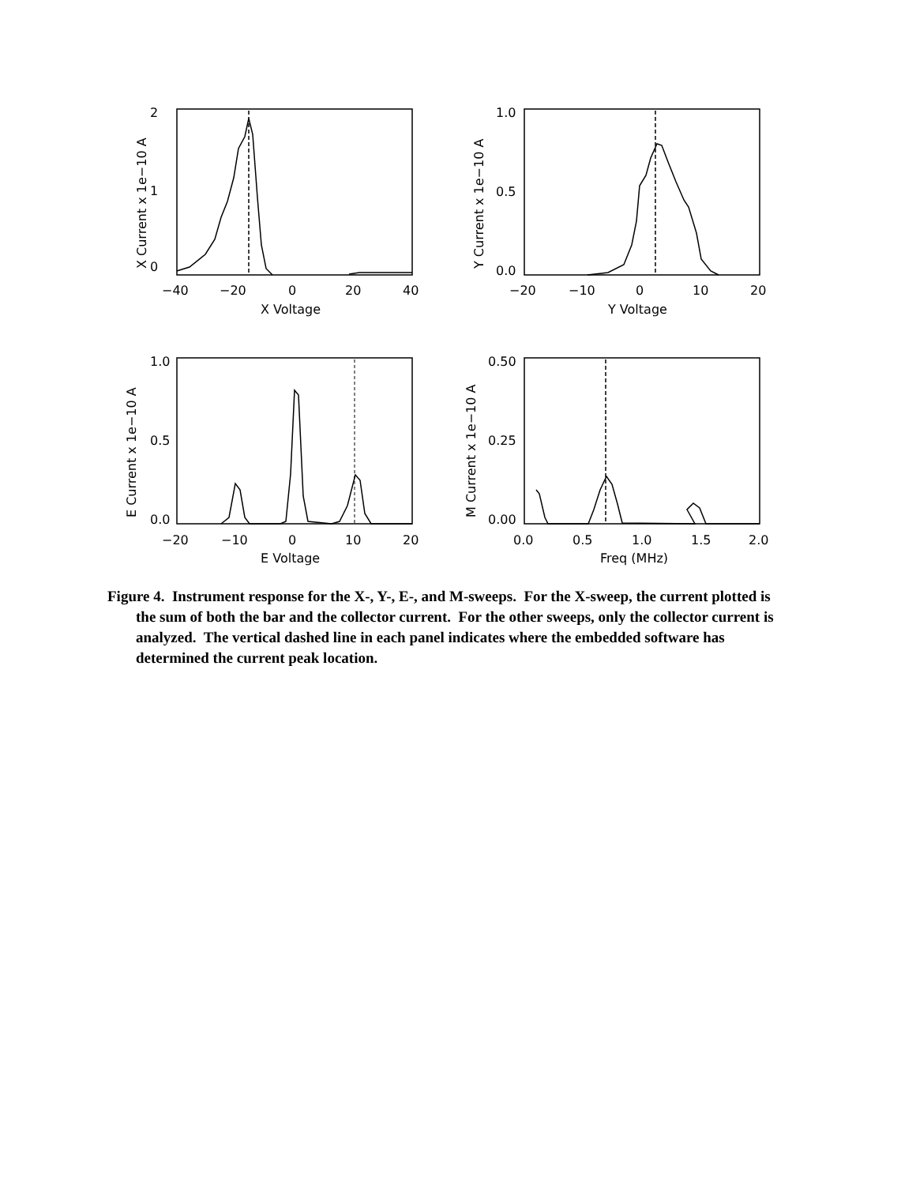0
1
2
−40
−20
0
20
40
X Voltage
X Current x 1e−10 A
0.0
0.5
1.0
−20
−10
0
10
20
Y Voltage
Y Current x 1e−10 A
0.0
0.5
1.0
−20
−10
0
10
20
E Voltage
E Current x 1e−10 A
0.00
0.25
0.50
0.0
0.5
1.0
1.5
2.0
Freq (MHz)
M Current x 1e−10 A
Figure 4. Instrument response for the X-, Y-, E-, and M-sweeps. For the X-sweep, the current plotted is the sum of both the bar and the collector current. For the other sweeps, only the collector current is analyzed. The vertical dashed line in each panel indicates where the embedded software has determined the current peak location.